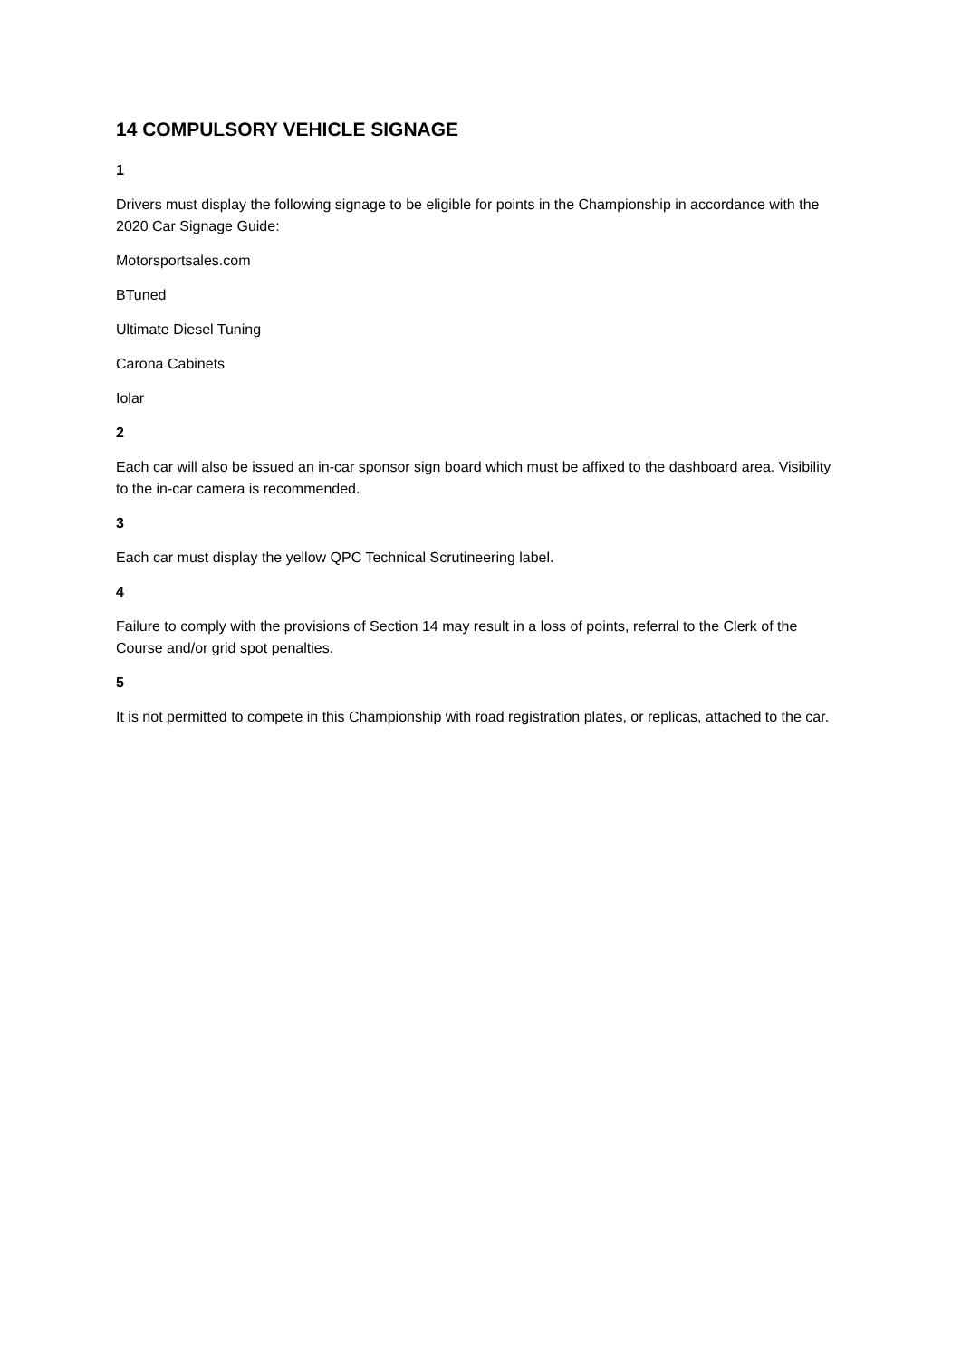14 COMPULSORY VEHICLE SIGNAGE
1
Drivers must display the following signage to be eligible for points in the Championship in accordance with the 2020 Car Signage Guide:
Motorsportsales.com
BTuned
Ultimate Diesel Tuning
Carona Cabinets
Iolar
2
Each car will also be issued an in-car sponsor sign board which must be affixed to the dashboard area. Visibility to the in-car camera is recommended.
3
Each car must display the yellow QPC Technical Scrutineering label.
4
Failure to comply with the provisions of Section 14 may result in a loss of points, referral to the Clerk of the Course and/or grid spot penalties.
5
It is not permitted to compete in this Championship with road registration plates, or replicas, attached to the car.